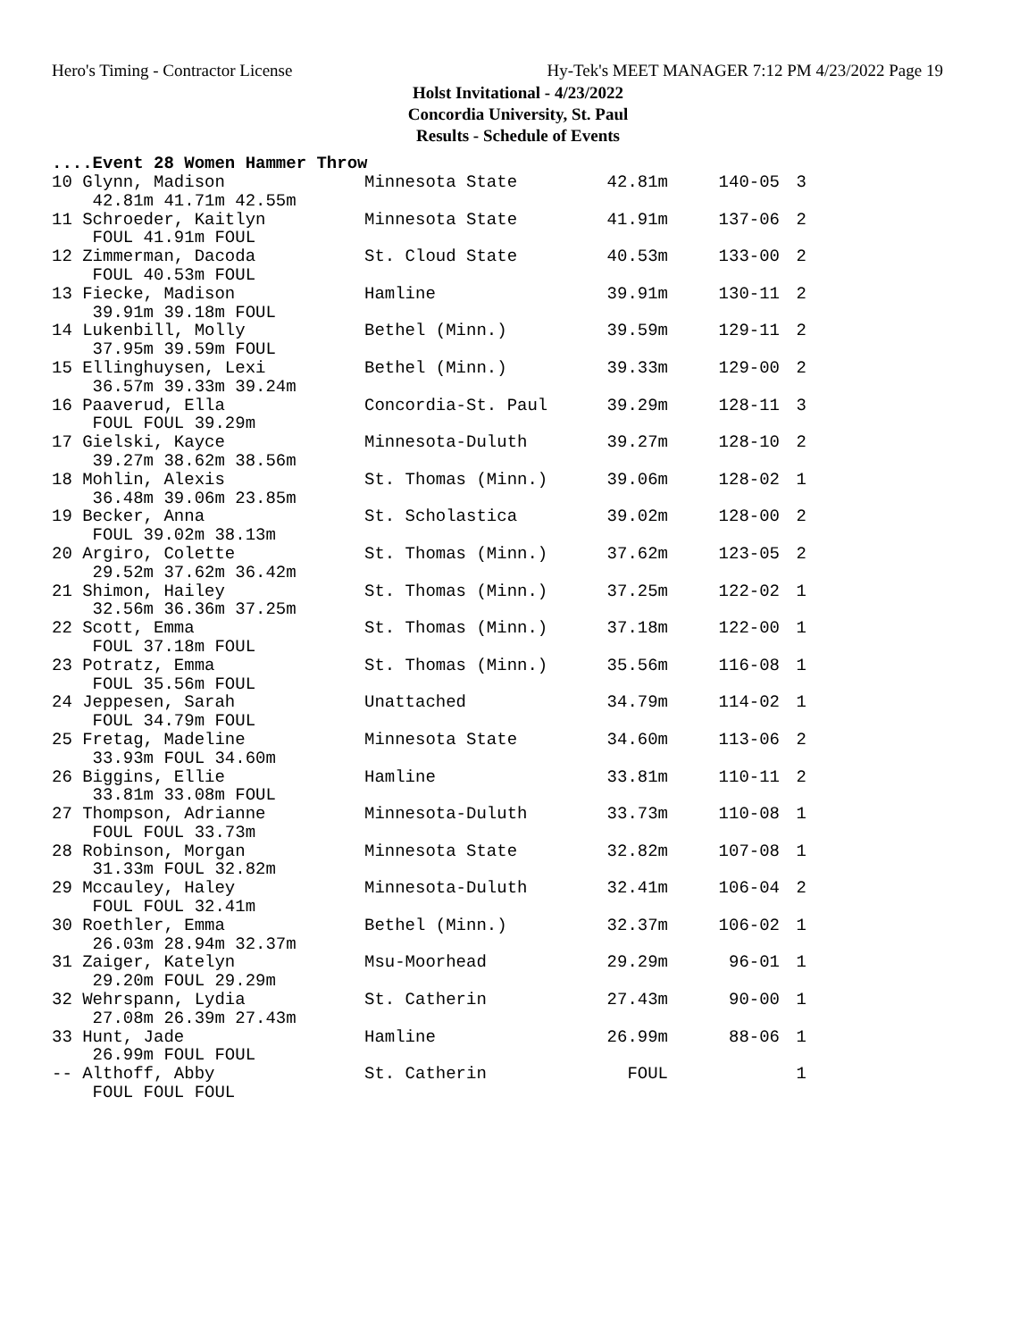Hero's Timing - Contractor License Hy-Tek's MEET MANAGER 7:12 PM 4/23/2022 Page 19
Holst Invitational - 4/23/2022
Concordia University, St. Paul
Results - Schedule of Events
....Event 28 Women Hammer Throw
| 10 Glynn, Madison | Minnesota State | 42.81m | 140-05 | 3 |
| 42.81m 41.71m 42.55m | | | | |
| 11 Schroeder, Kaitlyn | Minnesota State | 41.91m | 137-06 | 2 |
| FOUL 41.91m FOUL | | | | |
| 12 Zimmerman, Dacoda | St. Cloud State | 40.53m | 133-00 | 2 |
| FOUL 40.53m FOUL | | | | |
| 13 Fiecke, Madison | Hamline | 39.91m | 130-11 | 2 |
| 39.91m 39.18m FOUL | | | | |
| 14 Lukenbill, Molly | Bethel (Minn.) | 39.59m | 129-11 | 2 |
| 37.95m 39.59m FOUL | | | | |
| 15 Ellinghuysen, Lexi | Bethel (Minn.) | 39.33m | 129-00 | 2 |
| 36.57m 39.33m 39.24m | | | | |
| 16 Paaverud, Ella | Concordia-St. Paul | 39.29m | 128-11 | 3 |
| FOUL FOUL 39.29m | | | | |
| 17 Gielski, Kayce | Minnesota-Duluth | 39.27m | 128-10 | 2 |
| 39.27m 38.62m 38.56m | | | | |
| 18 Mohlin, Alexis | St. Thomas (Minn.) | 39.06m | 128-02 | 1 |
| 36.48m 39.06m 23.85m | | | | |
| 19 Becker, Anna | St. Scholastica | 39.02m | 128-00 | 2 |
| FOUL 39.02m 38.13m | | | | |
| 20 Argiro, Colette | St. Thomas (Minn.) | 37.62m | 123-05 | 2 |
| 29.52m 37.62m 36.42m | | | | |
| 21 Shimon, Hailey | St. Thomas (Minn.) | 37.25m | 122-02 | 1 |
| 32.56m 36.36m 37.25m | | | | |
| 22 Scott, Emma | St. Thomas (Minn.) | 37.18m | 122-00 | 1 |
| FOUL 37.18m FOUL | | | | |
| 23 Potratz, Emma | St. Thomas (Minn.) | 35.56m | 116-08 | 1 |
| FOUL 35.56m FOUL | | | | |
| 24 Jeppesen, Sarah | Unattached | 34.79m | 114-02 | 1 |
| FOUL 34.79m FOUL | | | | |
| 25 Fretag, Madeline | Minnesota State | 34.60m | 113-06 | 2 |
| 33.93m FOUL 34.60m | | | | |
| 26 Biggins, Ellie | Hamline | 33.81m | 110-11 | 2 |
| 33.81m 33.08m FOUL | | | | |
| 27 Thompson, Adrianne | Minnesota-Duluth | 33.73m | 110-08 | 1 |
| FOUL FOUL 33.73m | | | | |
| 28 Robinson, Morgan | Minnesota State | 32.82m | 107-08 | 1 |
| 31.33m FOUL 32.82m | | | | |
| 29 Mccauley, Haley | Minnesota-Duluth | 32.41m | 106-04 | 2 |
| FOUL FOUL 32.41m | | | | |
| 30 Roethler, Emma | Bethel (Minn.) | 32.37m | 106-02 | 1 |
| 26.03m 28.94m 32.37m | | | | |
| 31 Zaiger, Katelyn | Msu-Moorhead | 29.29m | 96-01 | 1 |
| 29.20m FOUL 29.29m | | | | |
| 32 Wehrspann, Lydia | St. Catherin | 27.43m | 90-00 | 1 |
| 27.08m 26.39m 27.43m | | | | |
| 33 Hunt, Jade | Hamline | 26.99m | 88-06 | 1 |
| 26.99m FOUL FOUL | | | | |
| -- Althoff, Abby | St. Catherin | FOUL | | 1 |
| FOUL FOUL FOUL | | | | |